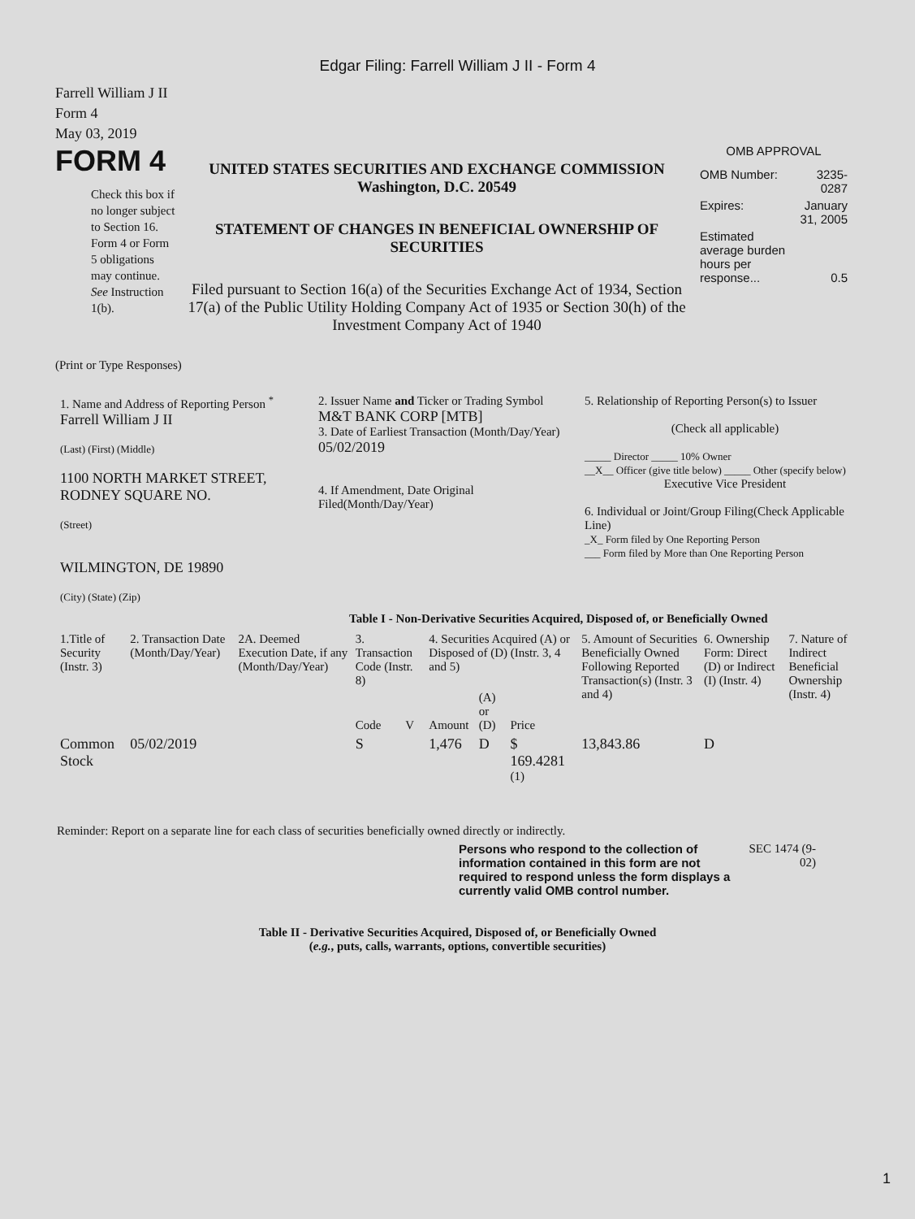Edgar Filing: Farrell William J II - Form 4
Farrell William J II
Form 4
May 03, 2019
FORM 4
Check this box if no longer subject to Section 16. Form 4 or Form 5 obligations may continue. See Instruction 1(b).
UNITED STATES SECURITIES AND EXCHANGE COMMISSION
Washington, D.C. 20549
STATEMENT OF CHANGES IN BENEFICIAL OWNERSHIP OF SECURITIES
Filed pursuant to Section 16(a) of the Securities Exchange Act of 1934, Section 17(a) of the Public Utility Holding Company Act of 1935 or Section 30(h) of the Investment Company Act of 1940
OMB APPROVAL
| OMB Number: | 3235-0287 |
| Expires: | January 31, 2005 |
| Estimated average burden hours per response... | 0.5 |
(Print or Type Responses)
| 1. Name and Address of Reporting Person <sup>*</sup> Farrell William J II (Last) (First) (Middle) 1100 NORTH MARKET STREET, RODNEY SQUARE NO. (Street) WILMINGTON, DE 19890 (City) (State) (Zip) | 2. Issuer Name and Ticker or Trading Symbol M&T BANK CORP [MTB] 3. Date of Earliest Transaction (Month/Day/Year) 05/02/2019 4. If Amendment, Date Original Filed(Month/Day/Year) | 5. Relationship of Reporting Person(s) to Issuer (Check all applicable) _____ Director _____ 10% Owner __X__ Officer (give title below) _____ Other (specify below) Executive Vice President 6. Individual or Joint/Group Filing(Check Applicable Line) _X_ Form filed by One Reporting Person ___ Form filed by More than One Reporting Person |
Table I - Non-Derivative Securities Acquired, Disposed of, or Beneficially Owned
| 1.Title of Security (Instr. 3) | 2. Transaction Date (Month/Day/Year) | 2A. Deemed Execution Date, if any (Month/Day/Year) | 3. Transaction Code (Instr. 8) | | 4. Securities Acquired (A) or Disposed of (D) (Instr. 3, 4 and 5) | | | 5. Amount of Securities Beneficially Owned Following Reported Transaction(s) (Instr. 3 and 4) | 6. Ownership Form: Direct (D) or Indirect (I) (Instr. 4) | 7. Nature of Indirect Beneficial Ownership (Instr. 4) |
| --- | --- | --- | --- | --- | --- | --- | --- | --- | --- | --- |
| | | | Code | V | Amount | (A) or (D) | Price | | | |
| Common Stock | 05/02/2019 | | S | | 1,476 | D | $ 169.4281 <sup>(1)</sup> | 13,843.86 | D | |
Reminder: Report on a separate line for each class of securities beneficially owned directly or indirectly.
Persons who respond to the collection of information contained in this form are not required to respond unless the form displays a currently valid OMB control number.
SEC 1474 (9-02)
Table II - Derivative Securities Acquired, Disposed of, or Beneficially Owned
(e.g., puts, calls, warrants, options, convertible securities)
1